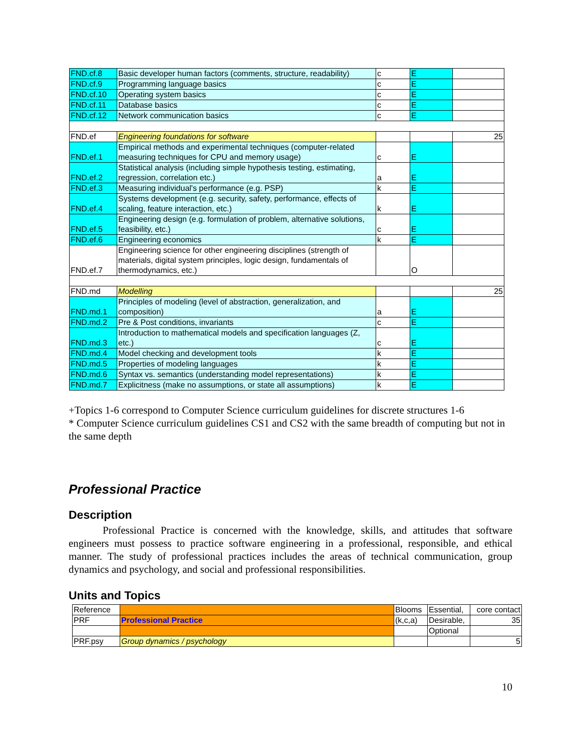| FND.cf.8 | Basic developer human factors (comments, structure, readability) | c | E | |
| FND.cf.9 | Programming language basics | c | E | |
| FND.cf.10 | Operating system basics | c | E | |
| FND.cf.11 | Database basics | c | E | |
| FND.cf.12 | Network communication basics | c | E | |
| FND.ef | Engineering foundations for software | | | 25 |
| FND.ef.1 | Empirical methods and experimental techniques (computer-related measuring techniques for CPU and memory usage) | c | E | |
| FND.ef.2 | Statistical analysis (including simple hypothesis testing, estimating, regression, correlation etc.) | a | E | |
| FND.ef.3 | Measuring individual's performance (e.g. PSP) | k | E | |
| FND.ef.4 | Systems development (e.g. security, safety, performance, effects of scaling, feature interaction, etc.) | k | E | |
| FND.ef.5 | Engineering design (e.g. formulation of problem, alternative solutions, feasibility, etc.) | c | E | |
| FND.ef.6 | Engineering economics | k | E | |
| FND.ef.7 | Engineering science for other engineering disciplines (strength of materials, digital system principles, logic design, fundamentals of thermodynamics, etc.) | | O | |
| FND.md | Modelling | | | 25 |
| FND.md.1 | Principles of modeling (level of abstraction, generalization, and composition) | a | E | |
| FND.md.2 | Pre & Post conditions, invariants | c | E | |
| FND.md.3 | Introduction to mathematical models and specification languages (Z, etc.) | c | E | |
| FND.md.4 | Model checking and development tools | k | E | |
| FND.md.5 | Properties of modeling languages | k | E | |
| FND.md.6 | Syntax vs. semantics (understanding model representations) | k | E | |
| FND.md.7 | Explicitness (make no assumptions, or state all assumptions) | k | E | |
+Topics 1-6 correspond to Computer Science curriculum guidelines for discrete structures 1-6
* Computer Science curriculum guidelines CS1 and CS2 with the same breadth of computing but not in the same depth
Professional Practice
Description
Professional Practice is concerned with the knowledge, skills, and attitudes that software engineers must possess to practice software engineering in a professional, responsible, and ethical manner. The study of professional practices includes the areas of technical communication, group dynamics and psychology, and social and professional responsibilities.
Units and Topics
| Reference | | Blooms | Essential, | core contact |
| PRF | Professional Practice | (k,c,a) | Desirable, | 35 |
| | | | Optional | |
| PRF.psy | Group dynamics / psychology | | | 5 |
10